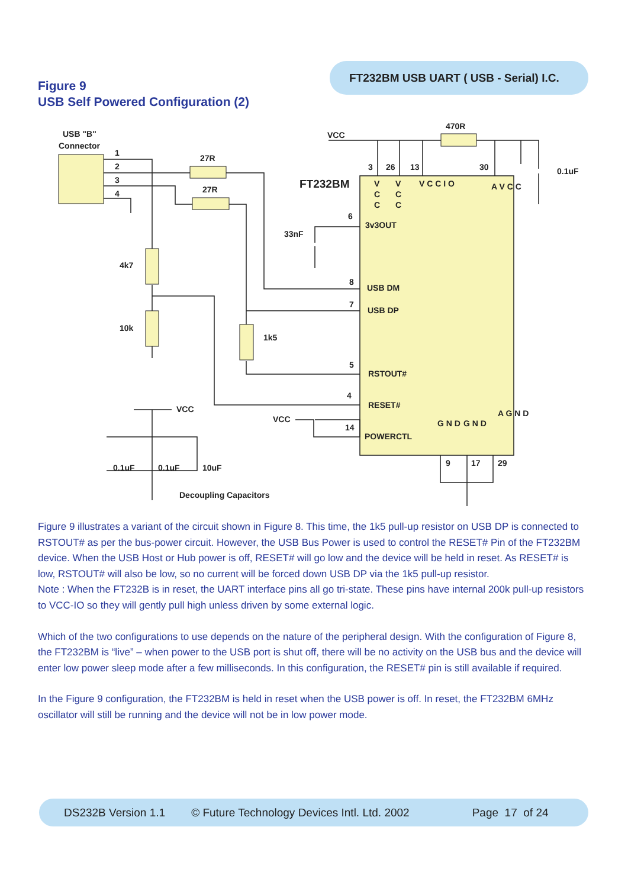FT232BM USB UART ( USB - Serial) I.C.
Figure 9
USB Self Powered Configuration (2)
USB "B"
Connector
1
2
3
4
27R
27R
4k7
10k
1k5
33nF
VCC
470R
0.1uF
FT232BM
3
26
13
30
6
3v3OUT
8
USB DM
7
USB DP
5
RSTOUT#
4
RESET#
VCC
14
POWERCTL
VCC
0.1uF
0.1uF
10uF
Decoupling Capacitors
9
17
29
V
C
C
V
C
C
V C C I O
A V C C
G N D
G N D
A G N D
Figure 9 illustrates a variant of the circuit shown in Figure 8. This time, the 1k5 pull-up resistor on USB DP is connected to RSTOUT# as per the bus-power circuit. However, the USB Bus Power is used to control the RESET# Pin of the FT232BM device. When the USB Host or Hub power is off, RESET# will go low and the device will be held in reset. As RESET# is low, RSTOUT# will also be low, so no current will be forced down USB DP via the 1k5 pull-up resistor.
Note : When the FT232B is in reset, the UART interface pins all go tri-state. These pins have internal 200k pull-up resistors to VCC-IO so they will gently pull high unless driven by some external logic.
Which of the two configurations to use depends on the nature of the peripheral design. With the configuration of Figure 8, the FT232BM is “live” – when power to the USB port is shut off, there will be no activity on the USB bus and the device will enter low power sleep mode after a few milliseconds. In this configuration, the RESET# pin is still available if required.
In the Figure 9 configuration, the FT232BM is held in reset when the USB power is off. In reset, the FT232BM 6MHz oscillator will still be running and the device will not be in low power mode.
DS232B Version 1.1 © Future Technology Devices Intl. Ltd. 2002 Page 17 of 24